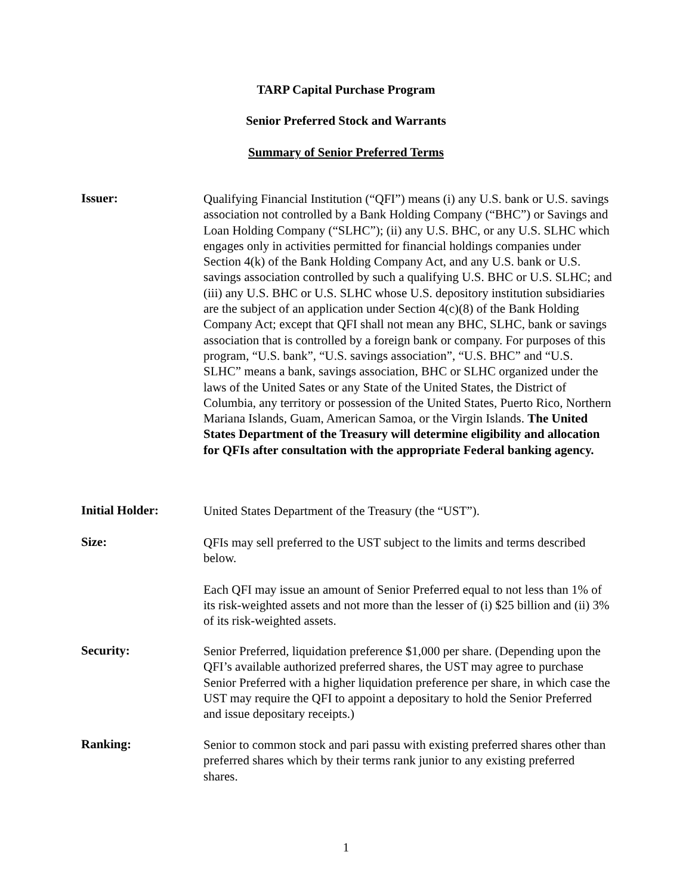TARP Capital Purchase Program
Senior Preferred Stock and Warrants
Summary of Senior Preferred Terms
Issuer:
Qualifying Financial Institution (“QFI”) means (i) any U.S. bank or U.S. savings association not controlled by a Bank Holding Company (“BHC”) or Savings and Loan Holding Company (“SLHC”); (ii) any U.S. BHC, or any U.S. SLHC which engages only in activities permitted for financial holdings companies under Section 4(k) of the Bank Holding Company Act, and any U.S. bank or U.S. savings association controlled by such a qualifying U.S. BHC or U.S. SLHC; and (iii) any U.S. BHC or U.S. SLHC whose U.S. depository institution subsidiaries are the subject of an application under Section 4(c)(8) of the Bank Holding Company Act; except that QFI shall not mean any BHC, SLHC, bank or savings association that is controlled by a foreign bank or company. For purposes of this program, “U.S. bank”, “U.S. savings association”, “U.S. BHC” and “U.S. SLHC” means a bank, savings association, BHC or SLHC organized under the laws of the United Sates or any State of the United States, the District of Columbia, any territory or possession of the United States, Puerto Rico, Northern Mariana Islands, Guam, American Samoa, or the Virgin Islands. The United States Department of the Treasury will determine eligibility and allocation for QFIs after consultation with the appropriate Federal banking agency.
Initial Holder:
United States Department of the Treasury (the “UST”).
Size:
QFIs may sell preferred to the UST subject to the limits and terms described below.
Each QFI may issue an amount of Senior Preferred equal to not less than 1% of its risk-weighted assets and not more than the lesser of (i) $25 billion and (ii) 3% of its risk-weighted assets.
Security:
Senior Preferred, liquidation preference $1,000 per share. (Depending upon the QFI’s available authorized preferred shares, the UST may agree to purchase Senior Preferred with a higher liquidation preference per share, in which case the UST may require the QFI to appoint a depositary to hold the Senior Preferred and issue depositary receipts.)
Ranking:
Senior to common stock and pari passu with existing preferred shares other than preferred shares which by their terms rank junior to any existing preferred shares.
1